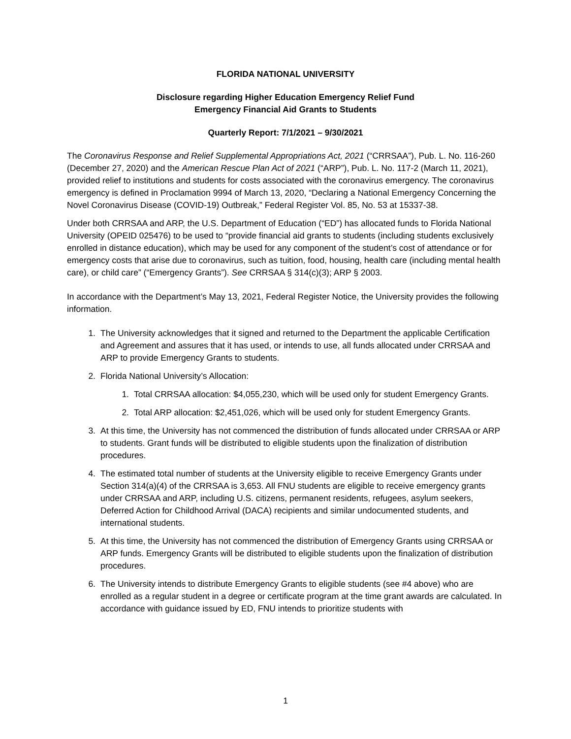FLORIDA NATIONAL UNIVERSITY
Disclosure regarding Higher Education Emergency Relief Fund
Emergency Financial Aid Grants to Students
Quarterly Report: 7/1/2021 – 9/30/2021
The Coronavirus Response and Relief Supplemental Appropriations Act, 2021 (“CRRSAA”), Pub. L. No. 116-260 (December 27, 2020) and the American Rescue Plan Act of 2021 (“ARP”), Pub. L. No. 117-2 (March 11, 2021), provided relief to institutions and students for costs associated with the coronavirus emergency. The coronavirus emergency is defined in Proclamation 9994 of March 13, 2020, “Declaring a National Emergency Concerning the Novel Coronavirus Disease (COVID-19) Outbreak,” Federal Register Vol. 85, No. 53 at 15337-38.
Under both CRRSAA and ARP, the U.S. Department of Education (“ED”) has allocated funds to Florida National University (OPEID 025476) to be used to “provide financial aid grants to students (including students exclusively enrolled in distance education), which may be used for any component of the student’s cost of attendance or for emergency costs that arise due to coronavirus, such as tuition, food, housing, health care (including mental health care), or child care” (“Emergency Grants”). See CRRSAA § 314(c)(3); ARP § 2003.
In accordance with the Department’s May 13, 2021, Federal Register Notice, the University provides the following information.
1. The University acknowledges that it signed and returned to the Department the applicable Certification and Agreement and assures that it has used, or intends to use, all funds allocated under CRRSAA and ARP to provide Emergency Grants to students.
2. Florida National University’s Allocation:
1. Total CRRSAA allocation: $4,055,230, which will be used only for student Emergency Grants.
2. Total ARP allocation: $2,451,026, which will be used only for student Emergency Grants.
3. At this time, the University has not commenced the distribution of funds allocated under CRRSAA or ARP to students. Grant funds will be distributed to eligible students upon the finalization of distribution procedures.
4. The estimated total number of students at the University eligible to receive Emergency Grants under Section 314(a)(4) of the CRRSAA is 3,653. All FNU students are eligible to receive emergency grants under CRRSAA and ARP, including U.S. citizens, permanent residents, refugees, asylum seekers, Deferred Action for Childhood Arrival (DACA) recipients and similar undocumented students, and international students.
5. At this time, the University has not commenced the distribution of Emergency Grants using CRRSAA or ARP funds. Emergency Grants will be distributed to eligible students upon the finalization of distribution procedures.
6. The University intends to distribute Emergency Grants to eligible students (see #4 above) who are enrolled as a regular student in a degree or certificate program at the time grant awards are calculated. In accordance with guidance issued by ED, FNU intends to prioritize students with
1